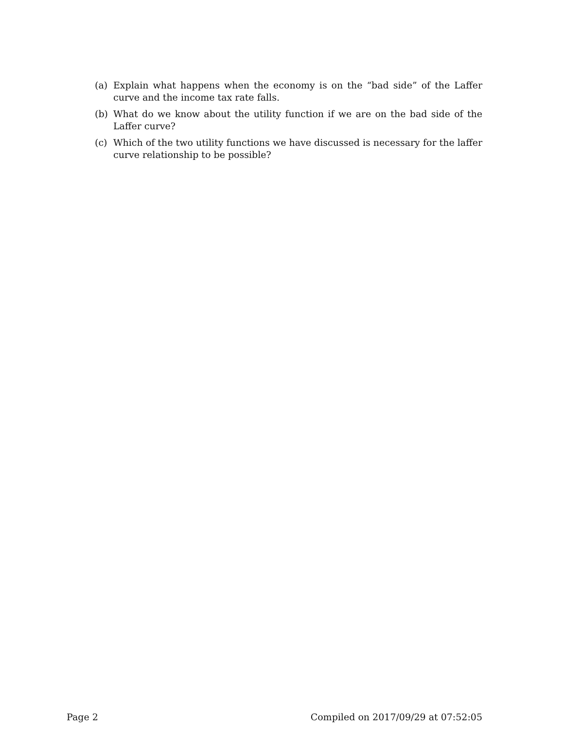(a) Explain what happens when the economy is on the “bad side” of the Laffer curve and the income tax rate falls.
(b) What do we know about the utility function if we are on the bad side of the Laffer curve?
(c) Which of the two utility functions we have discussed is necessary for the laffer curve relationship to be possible?
Page 2 Compiled on 2017/09/29 at 07:52:05